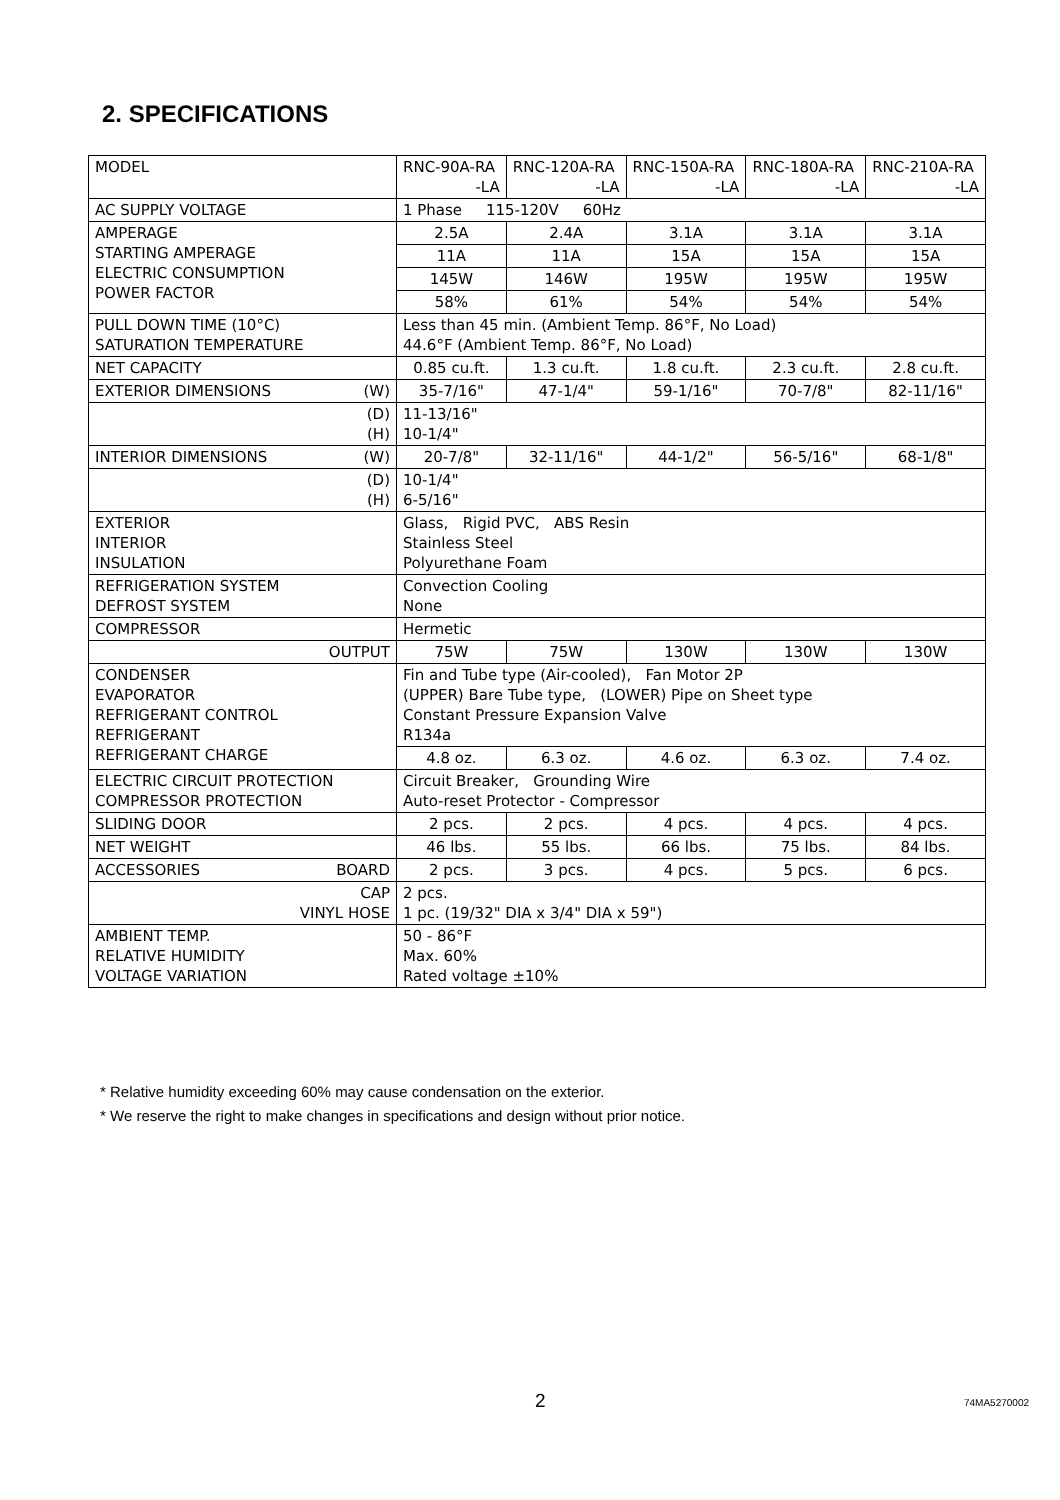2. SPECIFICATIONS
| MODEL | RNC-90A-RA -LA | RNC-120A-RA -LA | RNC-150A-RA -LA | RNC-180A-RA -LA | RNC-210A-RA -LA |
| AC SUPPLY VOLTAGE | 1 Phase 115-120V 60Hz | | | | |
| AMPERAGE STARTING AMPERAGE ELECTRIC CONSUMPTION POWER FACTOR | 2.5A | 2.4A | 3.1A | 3.1A | 3.1A |
| | 11A | 11A | 15A | 15A | 15A |
| | 145W | 146W | 195W | 195W | 195W |
| | 58% | 61% | 54% | 54% | 54% |
| PULL DOWN TIME (10°C) SATURATION TEMPERATURE | Less than 45 min. (Ambient Temp. 86°F, No Load) 44.6°F (Ambient Temp. 86°F, No Load) | | | | |
| NET CAPACITY | 0.85 cu.ft. | 1.3 cu.ft. | 1.8 cu.ft. | 2.3 cu.ft. | 2.8 cu.ft. |
| EXTERIOR DIMENSIONS (W) | 35-7/16" | 47-1/4" | 59-1/16" | 70-7/8" | 82-11/16" |
| (D) (H) | 11-13/16" 10-1/4" | | | | |
| INTERIOR DIMENSIONS (W) | 20-7/8" | 32-11/16" | 44-1/2" | 56-5/16" | 68-1/8" |
| (D) (H) | 10-1/4" 6-5/16" | | | | |
| EXTERIOR INTERIOR INSULATION | Glass, Rigid PVC, ABS Resin Stainless Steel Polyurethane Foam | | | | |
| REFRIGERATION SYSTEM DEFROST SYSTEM | Convection Cooling None | | | | |
| COMPRESSOR | Hermetic | | | | |
| OUTPUT | 75W | 75W | 130W | 130W | 130W |
| CONDENSER EVAPORATOR REFRIGERANT CONTROL REFRIGERANT REFRIGERANT CHARGE | Fin and Tube type (Air-cooled), Fan Motor 2P (UPPER) Bare Tube type, (LOWER) Pipe on Sheet type Constant Pressure Expansion Valve R134a | | | | |
| | 4.8 oz. | 6.3 oz. | 4.6 oz. | 6.3 oz. | 7.4 oz. |
| ELECTRIC CIRCUIT PROTECTION COMPRESSOR PROTECTION | Circuit Breaker, Grounding Wire Auto-reset Protector - Compressor | | | | |
| SLIDING DOOR | 2 pcs. | 2 pcs. | 4 pcs. | 4 pcs. | 4 pcs. |
| NET WEIGHT | 46 lbs. | 55 lbs. | 66 lbs. | 75 lbs. | 84 lbs. |
| ACCESSORIES BOARD | 2 pcs. | 3 pcs. | 4 pcs. | 5 pcs. | 6 pcs. |
| CAP VINYL HOSE | 2 pcs. 1 pc. (19/32" DIA x 3/4" DIA x 59") | | | | |
| AMBIENT TEMP. RELATIVE HUMIDITY VOLTAGE VARIATION | 50 - 86°F Max. 60% Rated voltage ±10% | | | | |
* Relative humidity exceeding 60% may cause condensation on the exterior.
* We reserve the right to make changes in specifications and design without prior notice.
2 74MA5270002